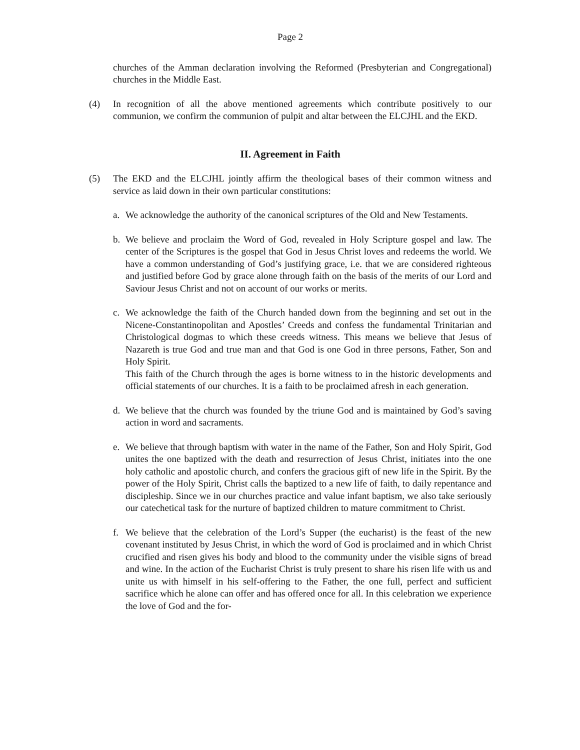Page 2
churches of the Amman declaration involving the Reformed (Presbyterian and Congregational) churches in the Middle East.
(4) In recognition of all the above mentioned agreements which contribute positively to our communion, we confirm the communion of pulpit and altar between the ELCJHL and the EKD.
II. Agreement in Faith
(5) The EKD and the ELCJHL jointly affirm the theological bases of their common witness and service as laid down in their own particular constitutions:
a. We acknowledge the authority of the canonical scriptures of the Old and New Testaments.
b. We believe and proclaim the Word of God, revealed in Holy Scripture gospel and law. The center of the Scriptures is the gospel that God in Jesus Christ loves and redeems the world. We have a common understanding of God’s justifying grace, i.e. that we are considered righteous and justified before God by grace alone through faith on the basis of the merits of our Lord and Saviour Jesus Christ and not on account of our works or merits.
c. We acknowledge the faith of the Church handed down from the beginning and set out in the Nicene-Constantinopolitan and Apostles’ Creeds and confess the fundamental Trinitarian and Christological dogmas to which these creeds witness. This means we believe that Jesus of Nazareth is true God and true man and that God is one God in three persons, Father, Son and Holy Spirit.
This faith of the Church through the ages is borne witness to in the historic developments and official statements of our churches. It is a faith to be proclaimed afresh in each generation.
d. We believe that the church was founded by the triune God and is maintained by God’s saving action in word and sacraments.
e. We believe that through baptism with water in the name of the Father, Son and Holy Spirit, God unites the one baptized with the death and resurrection of Jesus Christ, initiates into the one holy catholic and apostolic church, and confers the gracious gift of new life in the Spirit. By the power of the Holy Spirit, Christ calls the baptized to a new life of faith, to daily repentance and discipleship. Since we in our churches practice and value infant baptism, we also take seriously our catechetical task for the nurture of baptized children to mature commitment to Christ.
f. We believe that the celebration of the Lord’s Supper (the eucharist) is the feast of the new covenant instituted by Jesus Christ, in which the word of God is proclaimed and in which Christ crucified and risen gives his body and blood to the community under the visible signs of bread and wine. In the action of the Eucharist Christ is truly present to share his risen life with us and unite us with himself in his self-offering to the Father, the one full, perfect and sufficient sacrifice which he alone can offer and has offered once for all. In this celebration we experience the love of God and the for-